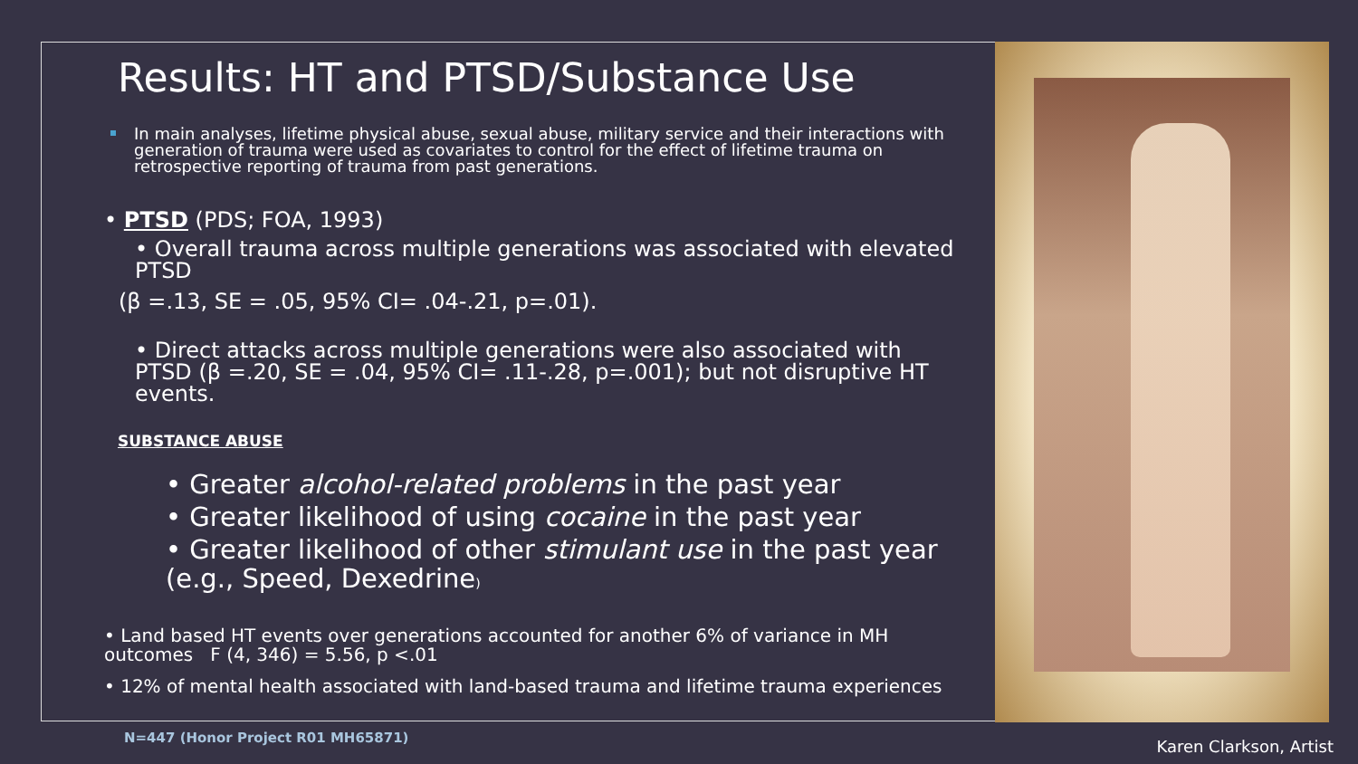Results: HT and PTSD/Substance Use
In main analyses, lifetime physical abuse, sexual abuse, military service and their interactions with generation of trauma were used as covariates to control for the effect of lifetime trauma on retrospective reporting of trauma from past generations.
• PTSD (PDS; FOA, 1993)
• Overall trauma across multiple generations was associated with elevated PTSD
(β =.13, SE = .05, 95% CI= .04-.21, p=.01).
• Direct attacks across multiple generations were also associated with PTSD (β =.20, SE = .04, 95% CI= .11-.28, p=.001); but not disruptive HT events.
SUBSTANCE ABUSE
• Greater alcohol-related problems in the past year
• Greater likelihood of using cocaine in the past year
• Greater likelihood of other stimulant use in the past year (e.g., Speed, Dexedrine)
• Land based HT events over generations accounted for another 6% of variance in MH outcomes F (4, 346) = 5.56, p <.01
• 12% of mental health associated with land-based trauma and lifetime trauma experiences
N=447 (Honor Project R01 MH65871)
Karen Clarkson, Artist